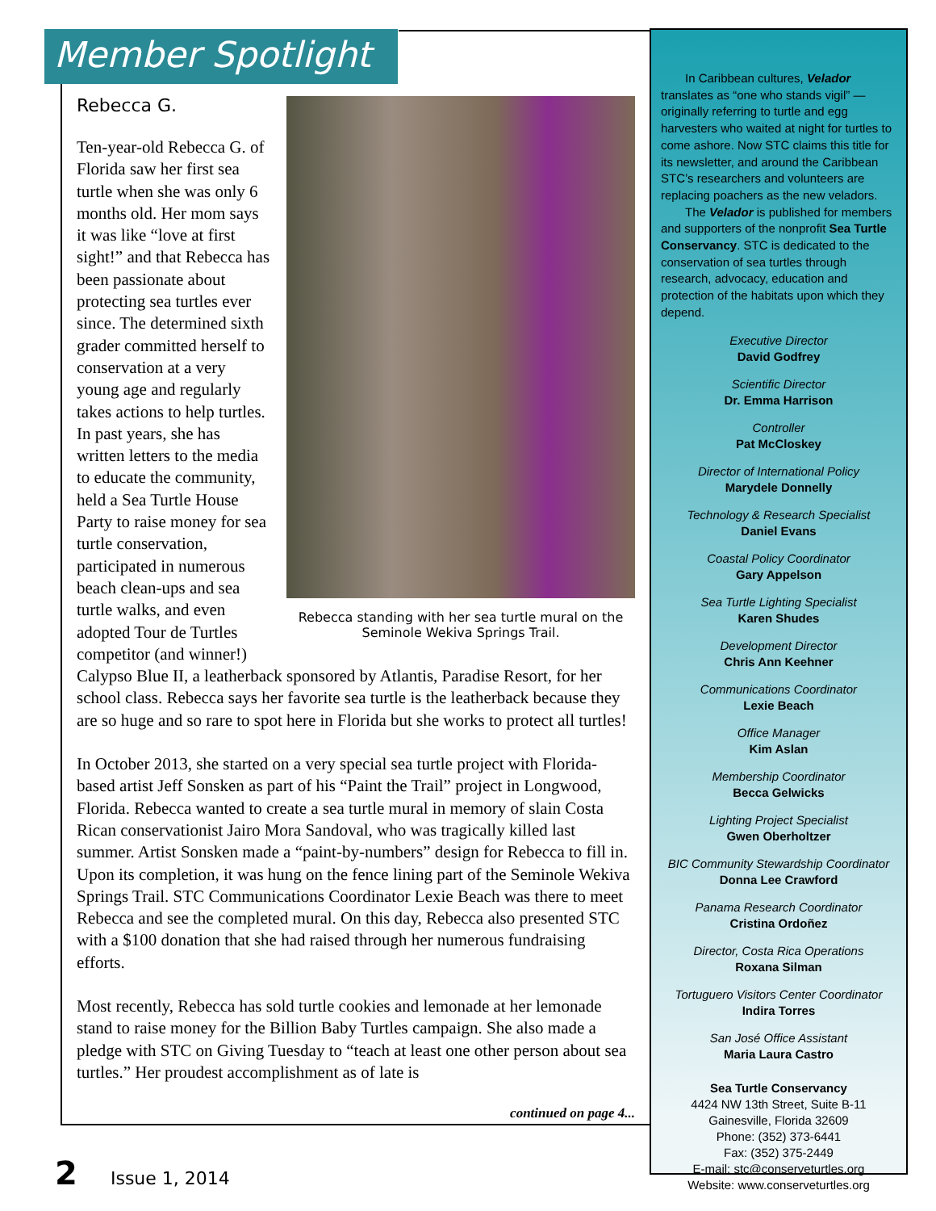Member Spotlight
Rebecca G.
Rebecca standing with her sea turtle mural on the Seminole Wekiva Springs Trail.
Ten-year-old Rebecca G. of Florida saw her first sea turtle when she was only 6 months old. Her mom says it was like “love at first sight!” and that Rebecca has been passionate about protecting sea turtles ever since. The determined sixth grader committed herself to conservation at a very young age and regularly takes actions to help turtles. In past years, she has written letters to the media to educate the community, held a Sea Turtle House Party to raise money for sea turtle conservation, participated in numerous beach clean-ups and sea turtle walks, and even adopted Tour de Turtles competitor (and winner!) Calypso Blue II, a leatherback sponsored by Atlantis, Paradise Resort, for her school class. Rebecca says her favorite sea turtle is the leatherback because they are so huge and so rare to spot here in Florida but she works to protect all turtles!
In October 2013, she started on a very special sea turtle project with Florida-based artist Jeff Sonsken as part of his “Paint the Trail” project in Longwood, Florida. Rebecca wanted to create a sea turtle mural in memory of slain Costa Rican conservationist Jairo Mora Sandoval, who was tragically killed last summer. Artist Sonsken made a “paint-by-numbers” design for Rebecca to fill in. Upon its completion, it was hung on the fence lining part of the Seminole Wekiva Springs Trail. STC Communications Coordinator Lexie Beach was there to meet Rebecca and see the completed mural. On this day, Rebecca also presented STC with a $100 donation that she had raised through her numerous fundraising efforts.
Most recently, Rebecca has sold turtle cookies and lemonade at her lemonade stand to raise money for the Billion Baby Turtles campaign. She also made a pledge with STC on Giving Tuesday to “teach at least one other person about sea turtles.” Her proudest accomplishment as of late is
continued on page 4...
In Caribbean cultures, Velador translates as “one who stands vigil” — originally referring to turtle and egg harvesters who waited at night for turtles to come ashore. Now STC claims this title for its newsletter, and around the Caribbean STC’s researchers and volunteers are replacing poachers as the new veladors.
The Velador is published for members and supporters of the nonprofit Sea Turtle Conservancy. STC is dedicated to the conservation of sea turtles through research, advocacy, education and protection of the habitats upon which they depend.
Executive Director
David Godfrey
Scientific Director
Dr. Emma Harrison
Controller
Pat McCloskey
Director of International Policy
Marydele Donnelly
Technology & Research Specialist
Daniel Evans
Coastal Policy Coordinator
Gary Appelson
Sea Turtle Lighting Specialist
Karen Shudes
Development Director
Chris Ann Keehner
Communications Coordinator
Lexie Beach
Office Manager
Kim Aslan
Membership Coordinator
Becca Gelwicks
Lighting Project Specialist
Gwen Oberholtzer
BIC Community Stewardship Coordinator
Donna Lee Crawford
Panama Research Coordinator
Cristina Ordoñez
Director, Costa Rica Operations
Roxana Silman
Tortuguero Visitors Center Coordinator
Indira Torres
San José Office Assistant
Maria Laura Castro
Sea Turtle Conservancy
4424 NW 13th Street, Suite B-11
Gainesville, Florida 32609
Phone: (352) 373-6441
Fax: (352) 375-2449
E-mail: stc@conserveturtles.org
Website: www.conserveturtles.org
2 Issue 1, 2014